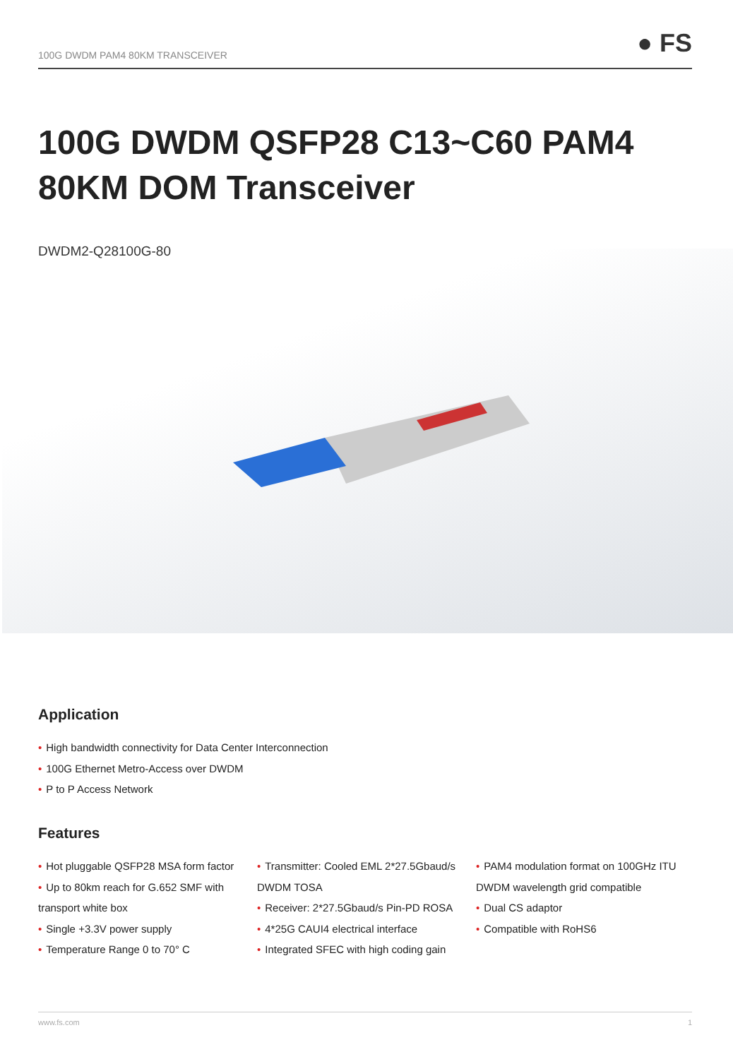100G DWDM PAM4 80KM TRANSCEIVER
● FS
100G DWDM QSFP28 C13~C60 PAM4 80KM DOM Transceiver
DWDM2-Q28100G-80
Application
• High bandwidth connectivity for Data Center Interconnection
• 100G Ethernet Metro-Access over DWDM
• P to P Access Network
Features
• Hot pluggable QSFP28 MSA form factor
• Up to 80km reach for G.652 SMF with transport white box
• Single +3.3V power supply
• Temperature Range 0 to 70° C
• Transmitter: Cooled EML 2*27.5Gbaud/s DWDM TOSA
• Receiver: 2*27.5Gbaud/s Pin-PD ROSA
• 4*25G CAUI4 electrical interface
• Integrated SFEC with high coding gain
• PAM4 modulation format on 100GHz ITU DWDM wavelength grid compatible
• Dual CS adaptor
• Compatible with RoHS6
www.fs.com 1